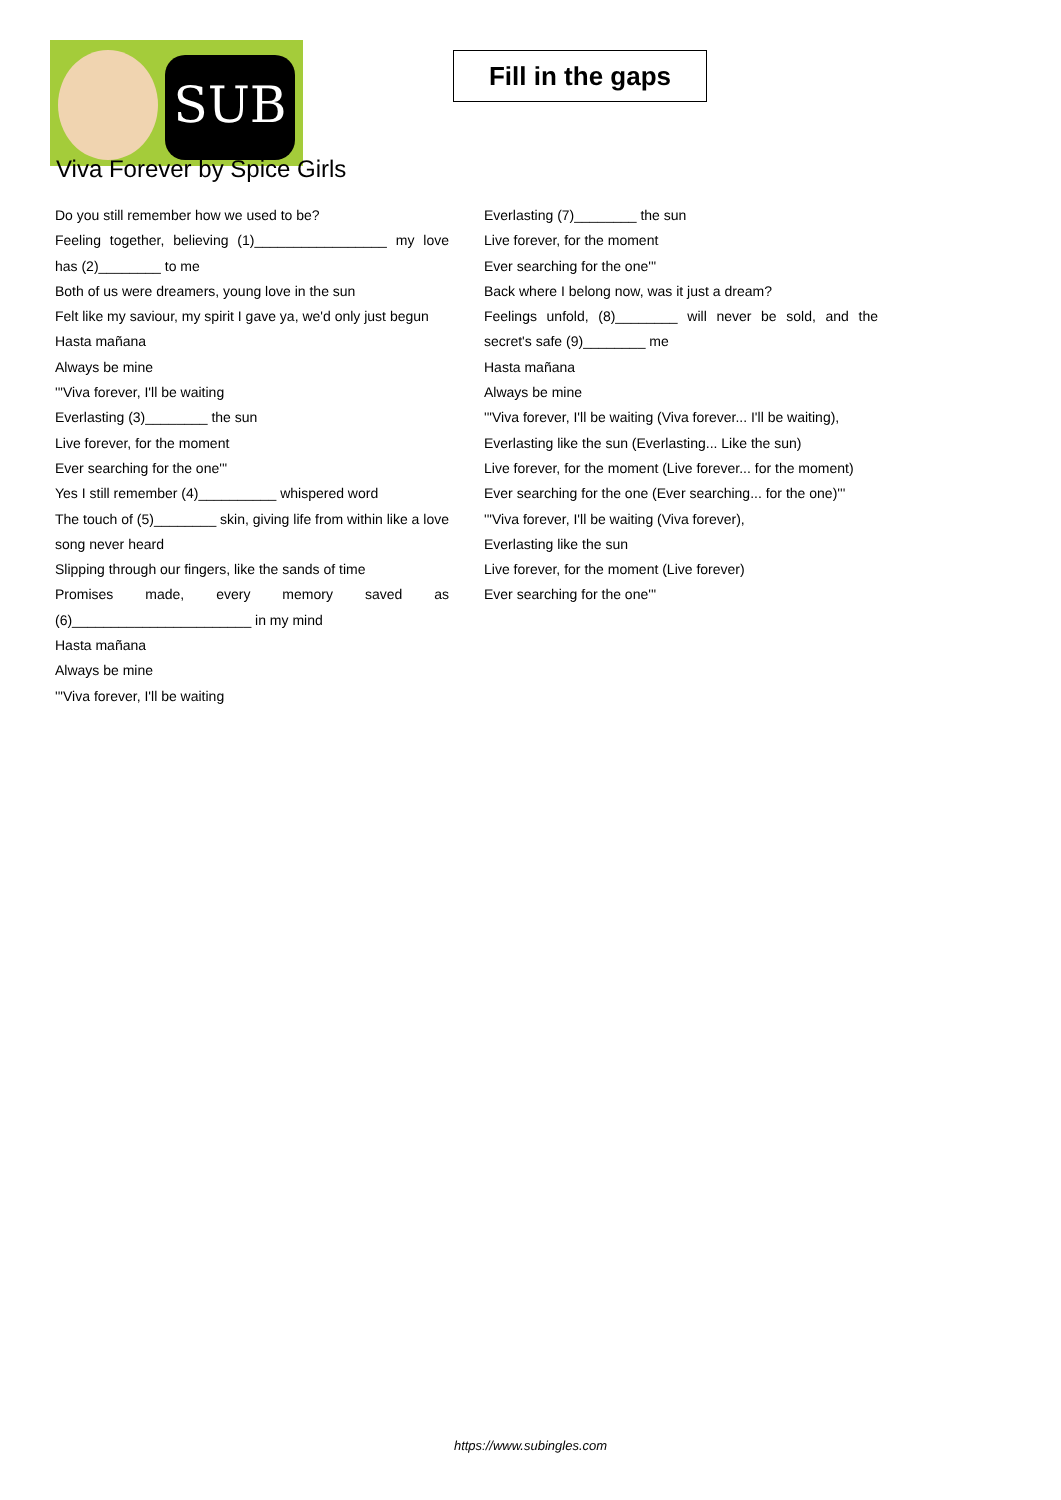SUB
Fill in the gaps
Viva Forever by Spice Girls
Do you still remember how we used to be?
Feeling together, believing (1)_________________ my love has (2)________ to me
Both of us were dreamers, young love in the sun
Felt like my saviour, my spirit I gave ya, we'd only just begun
Hasta mañana
Always be mine
'''Viva forever, I'll be waiting
Everlasting (3)________ the sun
Live forever, for the moment
Ever searching for the one'''
Yes I still remember (4)__________ whispered word
The touch of (5)________ skin, giving life from within like a love song never heard
Slipping through our fingers, like the sands of time
Promises made, every memory saved as (6)_______________________ in my mind
Hasta mañana
Always be mine
'''Viva forever, I'll be waiting
Everlasting (7)________ the sun
Live forever, for the moment
Ever searching for the one'''
Back where I belong now, was it just a dream?
Feelings unfold, (8)________ will never be sold, and the secret's safe (9)________ me
Hasta mañana
Always be mine
'''Viva forever, I'll be waiting (Viva forever... I'll be waiting),
Everlasting like the sun (Everlasting... Like the sun)
Live forever, for the moment (Live forever... for the moment)
Ever searching for the one (Ever searching... for the one)'''
'''Viva forever, I'll be waiting (Viva forever),
Everlasting like the sun
Live forever, for the moment (Live forever)
Ever searching for the one'''
https://www.subingles.com